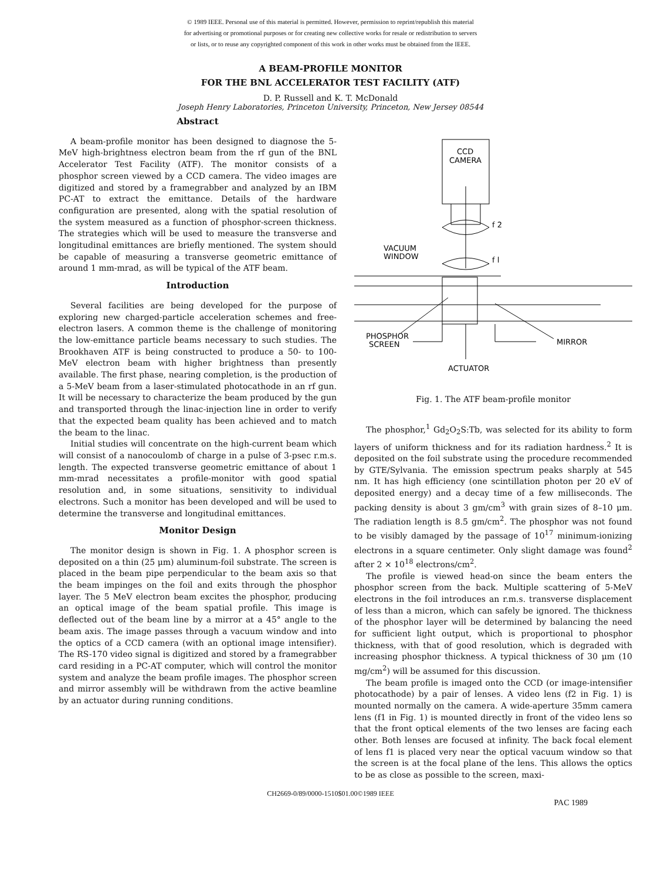© 1989 IEEE. Personal use of this material is permitted. However, permission to reprint/republish this material
for advertising or promotional purposes or for creating new collective works for resale or redistribution to servers
or lists, or to reuse any copyrighted component of this work in other works must be obtained from the IEEE.
A BEAM-PROFILE MONITOR
FOR THE BNL ACCELERATOR TEST FACILITY (ATF)
D. P. Russell and K. T. McDonald
Joseph Henry Laboratories, Princeton University, Princeton, New Jersey 08544
Abstract
A beam-profile monitor has been designed to diagnose the 5-MeV high-brightness electron beam from the rf gun of the BNL Accelerator Test Facility (ATF). The monitor consists of a phosphor screen viewed by a CCD camera. The video images are digitized and stored by a framegrabber and analyzed by an IBM PC-AT to extract the emittance. Details of the hardware configuration are presented, along with the spatial resolution of the system measured as a function of phosphor-screen thickness. The strategies which will be used to measure the transverse and longitudinal emittances are briefly mentioned. The system should be capable of measuring a transverse geometric emittance of around 1 mm-mrad, as will be typical of the ATF beam.
Introduction
Several facilities are being developed for the purpose of exploring new charged-particle acceleration schemes and free-electron lasers. A common theme is the challenge of monitoring the low-emittance particle beams necessary to such studies. The Brookhaven ATF is being constructed to produce a 50- to 100-MeV electron beam with higher brightness than presently available. The first phase, nearing completion, is the production of a 5-MeV beam from a laser-stimulated photocathode in an rf gun. It will be necessary to characterize the beam produced by the gun and transported through the linac-injection line in order to verify that the expected beam quality has been achieved and to match the beam to the linac.
Initial studies will concentrate on the high-current beam which will consist of a nanocoulomb of charge in a pulse of 3-psec r.m.s. length. The expected transverse geometric emittance of about 1 mm-mrad necessitates a profile-monitor with good spatial resolution and, in some situations, sensitivity to individual electrons. Such a monitor has been developed and will be used to determine the transverse and longitudinal emittances.
Monitor Design
The monitor design is shown in Fig. 1. A phosphor screen is deposited on a thin (25 μm) aluminum-foil substrate. The screen is placed in the beam pipe perpendicular to the beam axis so that the beam impinges on the foil and exits through the phosphor layer. The 5 MeV electron beam excites the phosphor, producing an optical image of the beam spatial profile. This image is deflected out of the beam line by a mirror at a 45° angle to the beam axis. The image passes through a vacuum window and into the optics of a CCD camera (with an optional image intensifier). The RS-170 video signal is digitized and stored by a framegrabber card residing in a PC-AT computer, which will control the monitor system and analyze the beam profile images. The phosphor screen and mirror assembly will be withdrawn from the active beamline by an actuator during running conditions.
CCD
CAMERA
f 2
f l
VACUUM
WINDOW
PHOSPHOR
SCREEN
MIRROR
ACTUATOR
Fig. 1. The ATF beam-profile monitor
The phosphor,<sup>1</sup> Gd<sub>2</sub>O<sub>2</sub>S:Tb, was selected for its ability to form layers of uniform thickness and for its radiation hardness.<sup>2</sup> It is deposited on the foil substrate using the procedure recommended by GTE/Sylvania. The emission spectrum peaks sharply at 545 nm. It has high efficiency (one scintillation photon per 20 eV of deposited energy) and a decay time of a few milliseconds. The packing density is about 3 gm/cm<sup>3</sup> with grain sizes of 8–10 μm. The radiation length is 8.5 gm/cm<sup>2</sup>. The phosphor was not found to be visibly damaged by the passage of 10<sup>17</sup> minimum-ionizing electrons in a square centimeter. Only slight damage was found<sup>2</sup> after 2 × 10<sup>18</sup> electrons/cm<sup>2</sup>.
The profile is viewed head-on since the beam enters the phosphor screen from the back. Multiple scattering of 5-MeV electrons in the foil introduces an r.m.s. transverse displacement of less than a micron, which can safely be ignored. The thickness of the phosphor layer will be determined by balancing the need for sufficient light output, which is proportional to phosphor thickness, with that of good resolution, which is degraded with increasing phosphor thickness. A typical thickness of 30 μm (10 mg/cm<sup>2</sup>) will be assumed for this discussion.
The beam profile is imaged onto the CCD (or image-intensifier photocathode) by a pair of lenses. A video lens (f2 in Fig. 1) is mounted normally on the camera. A wide-aperture 35mm camera lens (f1 in Fig. 1) is mounted directly in front of the video lens so that the front optical elements of the two lenses are facing each other. Both lenses are focused at infinity. The back focal element of lens f1 is placed very near the optical vacuum window so that the screen is at the focal plane of the lens. This allows the optics to be as close as possible to the screen, maxi-
CH2669-0/89/0000-1510$01.00©1989 IEEE
PAC 1989